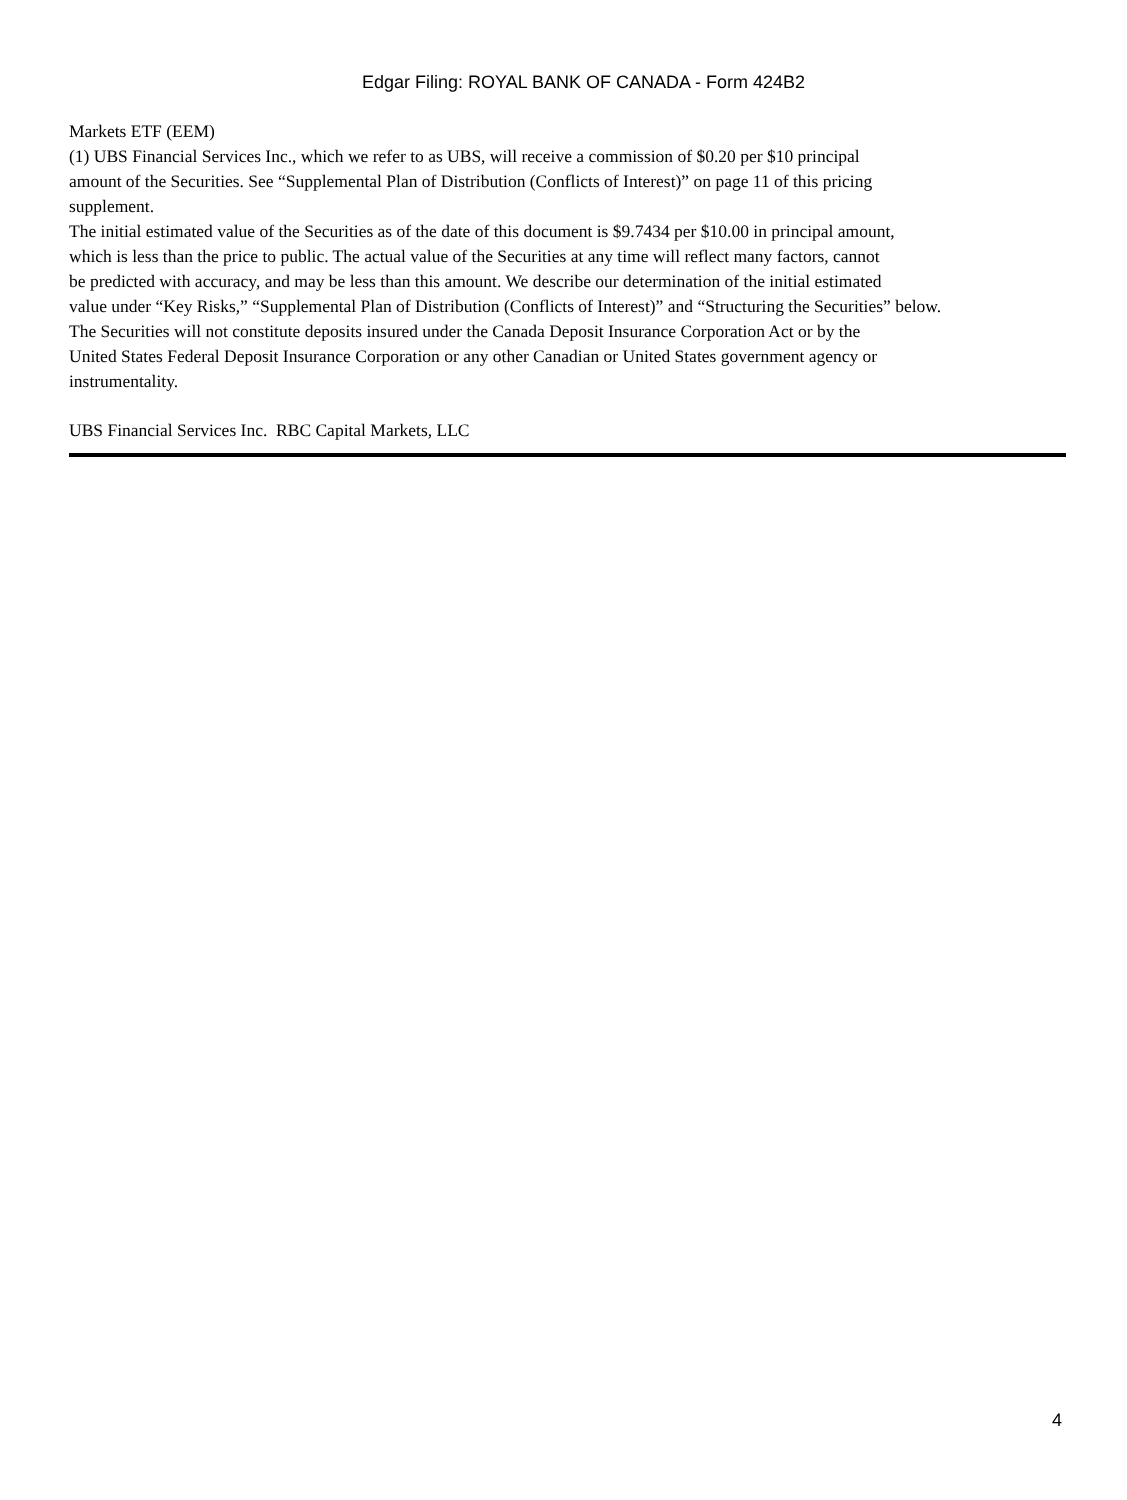Edgar Filing: ROYAL BANK OF CANADA - Form 424B2
Markets ETF (EEM)
(1) UBS Financial Services Inc., which we refer to as UBS, will receive a commission of $0.20 per $10 principal
amount of the Securities. See “Supplemental Plan of Distribution (Conflicts of Interest)” on page 11 of this pricing
supplement.
The initial estimated value of the Securities as of the date of this document is $9.7434 per $10.00 in principal amount,
which is less than the price to public. The actual value of the Securities at any time will reflect many factors, cannot
be predicted with accuracy, and may be less than this amount. We describe our determination of the initial estimated
value under “Key Risks,” “Supplemental Plan of Distribution (Conflicts of Interest)” and “Structuring the Securities” below.
The Securities will not constitute deposits insured under the Canada Deposit Insurance Corporation Act or by the
United States Federal Deposit Insurance Corporation or any other Canadian or United States government agency or
instrumentality.
UBS Financial Services Inc. RBC Capital Markets, LLC
4